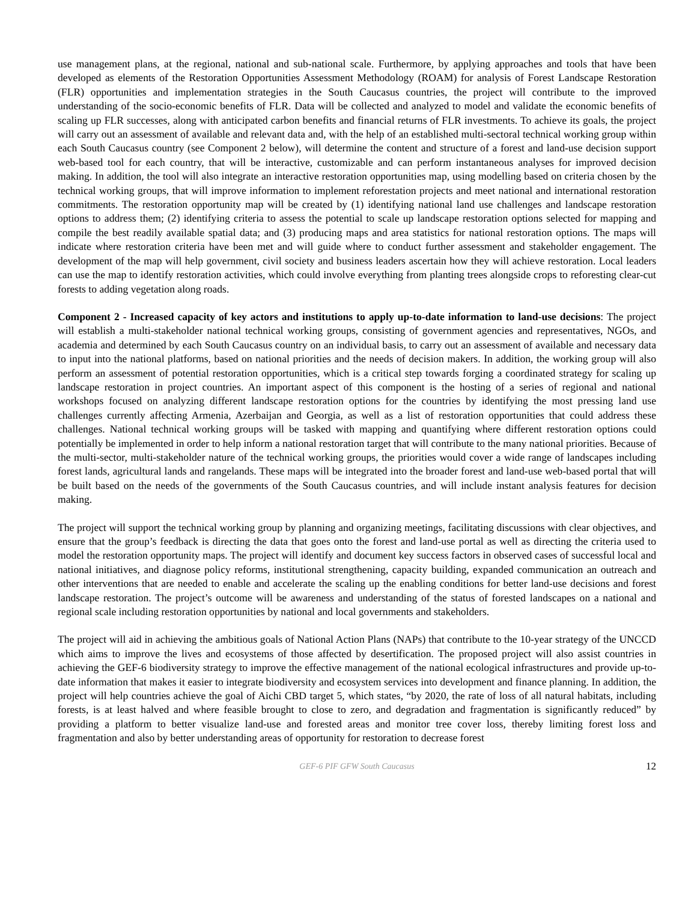use management plans, at the regional, national and sub-national scale. Furthermore, by applying approaches and tools that have been developed as elements of the Restoration Opportunities Assessment Methodology (ROAM) for analysis of Forest Landscape Restoration (FLR) opportunities and implementation strategies in the South Caucasus countries, the project will contribute to the improved understanding of the socio-economic benefits of FLR. Data will be collected and analyzed to model and validate the economic benefits of scaling up FLR successes, along with anticipated carbon benefits and financial returns of FLR investments. To achieve its goals, the project will carry out an assessment of available and relevant data and, with the help of an established multi-sectoral technical working group within each South Caucasus country (see Component 2 below), will determine the content and structure of a forest and land-use decision support web-based tool for each country, that will be interactive, customizable and can perform instantaneous analyses for improved decision making. In addition, the tool will also integrate an interactive restoration opportunities map, using modelling based on criteria chosen by the technical working groups, that will improve information to implement reforestation projects and meet national and international restoration commitments. The restoration opportunity map will be created by (1) identifying national land use challenges and landscape restoration options to address them; (2) identifying criteria to assess the potential to scale up landscape restoration options selected for mapping and compile the best readily available spatial data; and (3) producing maps and area statistics for national restoration options. The maps will indicate where restoration criteria have been met and will guide where to conduct further assessment and stakeholder engagement. The development of the map will help government, civil society and business leaders ascertain how they will achieve restoration. Local leaders can use the map to identify restoration activities, which could involve everything from planting trees alongside crops to reforesting clear-cut forests to adding vegetation along roads.
Component 2 - Increased capacity of key actors and institutions to apply up-to-date information to land-use decisions: The project will establish a multi-stakeholder national technical working groups, consisting of government agencies and representatives, NGOs, and academia and determined by each South Caucasus country on an individual basis, to carry out an assessment of available and necessary data to input into the national platforms, based on national priorities and the needs of decision makers. In addition, the working group will also perform an assessment of potential restoration opportunities, which is a critical step towards forging a coordinated strategy for scaling up landscape restoration in project countries. An important aspect of this component is the hosting of a series of regional and national workshops focused on analyzing different landscape restoration options for the countries by identifying the most pressing land use challenges currently affecting Armenia, Azerbaijan and Georgia, as well as a list of restoration opportunities that could address these challenges. National technical working groups will be tasked with mapping and quantifying where different restoration options could potentially be implemented in order to help inform a national restoration target that will contribute to the many national priorities. Because of the multi-sector, multi-stakeholder nature of the technical working groups, the priorities would cover a wide range of landscapes including forest lands, agricultural lands and rangelands. These maps will be integrated into the broader forest and land-use web-based portal that will be built based on the needs of the governments of the South Caucasus countries, and will include instant analysis features for decision making.
The project will support the technical working group by planning and organizing meetings, facilitating discussions with clear objectives, and ensure that the group’s feedback is directing the data that goes onto the forest and land-use portal as well as directing the criteria used to model the restoration opportunity maps. The project will identify and document key success factors in observed cases of successful local and national initiatives, and diagnose policy reforms, institutional strengthening, capacity building, expanded communication an outreach and other interventions that are needed to enable and accelerate the scaling up the enabling conditions for better land-use decisions and forest landscape restoration. The project’s outcome will be awareness and understanding of the status of forested landscapes on a national and regional scale including restoration opportunities by national and local governments and stakeholders.
The project will aid in achieving the ambitious goals of National Action Plans (NAPs) that contribute to the 10-year strategy of the UNCCD which aims to improve the lives and ecosystems of those affected by desertification. The proposed project will also assist countries in achieving the GEF-6 biodiversity strategy to improve the effective management of the national ecological infrastructures and provide up-to-date information that makes it easier to integrate biodiversity and ecosystem services into development and finance planning. In addition, the project will help countries achieve the goal of Aichi CBD target 5, which states, “by 2020, the rate of loss of all natural habitats, including forests, is at least halved and where feasible brought to close to zero, and degradation and fragmentation is significantly reduced” by providing a platform to better visualize land-use and forested areas and monitor tree cover loss, thereby limiting forest loss and fragmentation and also by better understanding areas of opportunity for restoration to decrease forest
GEF-6 PIF GFW South Caucasus
12